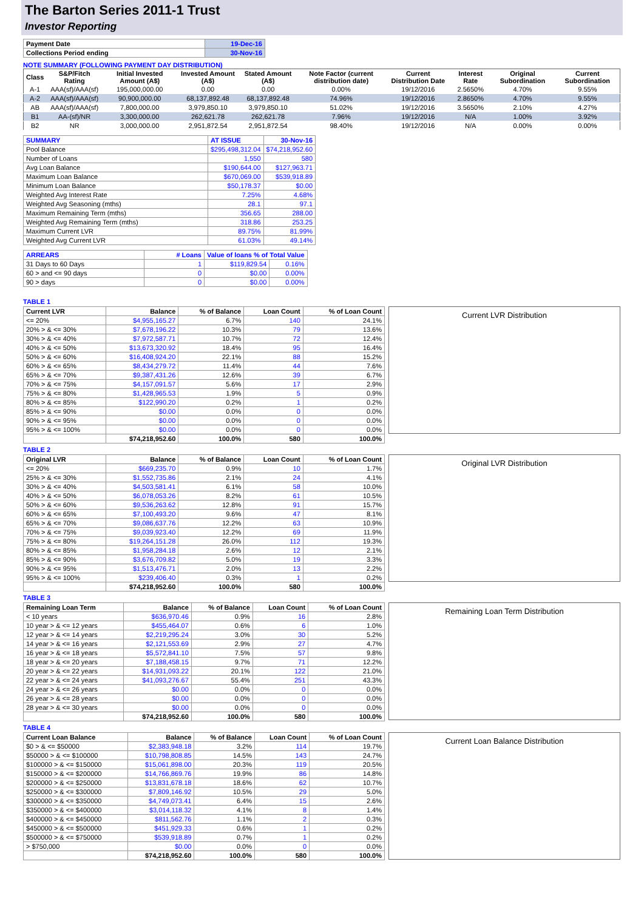The Barton Series 2011-1 Trust
Investor Reporting
| Payment Date | 19-Dec-16 |
| Collections Period ending | 30-Nov-16 |
NOTE SUMMARY (FOLLOWING PAYMENT DAY DISTRIBUTION)
| Class | S&P/Fitch Rating | Initial Invested Amount (A$) | Invested Amount (A$) | Stated Amount (A$) | Note Factor (current distribution date) | Current Distribution Date | Interest Rate | Original Subordination | Current Subordination |
| --- | --- | --- | --- | --- | --- | --- | --- | --- | --- |
| A-1 | AAA(sf)/AAA(sf) | 195,000,000.00 | 0.00 | 0.00 | 0.00% | 19/12/2016 | 2.5650% | 4.70% | 9.55% |
| A-2 | AAA(sf)/AAA(sf) | 90,900,000.00 | 68,137,892.48 | 68,137,892.48 | 74.96% | 19/12/2016 | 2.8650% | 4.70% | 9.55% |
| AB | AAA(sf)/AAA(sf) | 7,800,000.00 | 3,979,850.10 | 3,979,850.10 | 51.02% | 19/12/2016 | 3.5650% | 2.10% | 4.27% |
| B1 | AA-(sf)/NR | 3,300,000.00 | 262,621.78 | 262,621.78 | 7.96% | 19/12/2016 | N/A | 1.00% | 3.92% |
| B2 | NR | 3,000,000.00 | 2,951,872.54 | 2,951,872.54 | 98.40% | 19/12/2016 | N/A | 0.00% | 0.00% |
| SUMMARY | AT ISSUE | 30-Nov-16 |
| Pool Balance | $295,498,312.04 | $74,218,952.60 |
| Number of Loans | 1,550 | 580 |
| Avg Loan Balance | $190,644.00 | $127,963.71 |
| Maximum Loan Balance | $670,069.00 | $539,918.89 |
| Minimum Loan Balance | $50,178.37 | $0.00 |
| Weighted Avg Interest Rate | 7.25% | 4.68% |
| Weighted Avg Seasoning (mths) | 28.1 | 97.1 |
| Maximum Remaining Term (mths) | 356.65 | 288.00 |
| Weighted Avg Remaining Term (mths) | 318.86 | 253.25 |
| Maximum Current LVR | 89.75% | 81.99% |
| Weighted Avg Current LVR | 61.03% | 49.14% |
| ARREARS | # Loans | Value of loans % of Total Value | |
| 31 Days to 60 Days | 1 | $119,829.54 | 0.16% |
| 60 > and <= 90 days | 0 | $0.00 | 0.00% |
| 90 > days | 0 | $0.00 | 0.00% |
TABLE 1
| Current LVR | Balance | % of Balance | Loan Count | % of Loan Count |
| --- | --- | --- | --- | --- |
| <= 20% | $4,955,165.27 | 6.7% | 140 | 24.1% |
| 20% > & <= 30% | $7,678,196.22 | 10.3% | 79 | 13.6% |
| 30% > & <= 40% | $7,972,587.71 | 10.7% | 72 | 12.4% |
| 40% > & <= 50% | $13,673,320.92 | 18.4% | 95 | 16.4% |
| 50% > & <= 60% | $16,408,924.20 | 22.1% | 88 | 15.2% |
| 60% > & <= 65% | $8,434,279.72 | 11.4% | 44 | 7.6% |
| 65% > & <= 70% | $9,387,431.26 | 12.6% | 39 | 6.7% |
| 70% > & <= 75% | $4,157,091.57 | 5.6% | 17 | 2.9% |
| 75% > & <= 80% | $1,428,965.53 | 1.9% | 5 | 0.9% |
| 80% > & <= 85% | $122,990.20 | 0.2% | 1 | 0.2% |
| 85% > & <= 90% | $0.00 | 0.0% | 0 | 0.0% |
| 90% > & <= 95% | $0.00 | 0.0% | 0 | 0.0% |
| 95% > & <= 100% | $0.00 | 0.0% | 0 | 0.0% |
| | $74,218,952.60 | 100.0% | 580 | 100.0% |
Current LVR Distribution
TABLE 2
| Original LVR | Balance | % of Balance | Loan Count | % of Loan Count |
| --- | --- | --- | --- | --- |
| <= 20% | $669,235.70 | 0.9% | 10 | 1.7% |
| 25% > & <= 30% | $1,552,735.86 | 2.1% | 24 | 4.1% |
| 30% > & <= 40% | $4,503,581.41 | 6.1% | 58 | 10.0% |
| 40% > & <= 50% | $6,078,053.26 | 8.2% | 61 | 10.5% |
| 50% > & <= 60% | $9,536,263.62 | 12.8% | 91 | 15.7% |
| 60% > & <= 65% | $7,100,493.20 | 9.6% | 47 | 8.1% |
| 65% > & <= 70% | $9,086,637.76 | 12.2% | 63 | 10.9% |
| 70% > & <= 75% | $9,039,923.40 | 12.2% | 69 | 11.9% |
| 75% > & <= 80% | $19,264,151.28 | 26.0% | 112 | 19.3% |
| 80% > & <= 85% | $1,958,284.18 | 2.6% | 12 | 2.1% |
| 85% > & <= 90% | $3,676,709.82 | 5.0% | 19 | 3.3% |
| 90% > & <= 95% | $1,513,476.71 | 2.0% | 13 | 2.2% |
| 95% > & <= 100% | $239,406.40 | 0.3% | 1 | 0.2% |
| | $74,218,952.60 | 100.0% | 580 | 100.0% |
Original LVR Distribution
TABLE 3
| Remaining Loan Term | Balance | % of Balance | Loan Count | % of Loan Count |
| --- | --- | --- | --- | --- |
| < 10 years | $636,970.46 | 0.9% | 16 | 2.8% |
| 10 year > & <= 12 years | $455,464.07 | 0.6% | 6 | 1.0% |
| 12 year > & <= 14 years | $2,219,295.24 | 3.0% | 30 | 5.2% |
| 14 year > & <= 16 years | $2,121,553.69 | 2.9% | 27 | 4.7% |
| 16 year > & <= 18 years | $5,572,841.10 | 7.5% | 57 | 9.8% |
| 18 year > & <= 20 years | $7,188,458.15 | 9.7% | 71 | 12.2% |
| 20 year > & <= 22 years | $14,931,093.22 | 20.1% | 122 | 21.0% |
| 22 year > & <= 24 years | $41,093,276.67 | 55.4% | 251 | 43.3% |
| 24 year > & <= 26 years | $0.00 | 0.0% | 0 | 0.0% |
| 26 year > & <= 28 years | $0.00 | 0.0% | 0 | 0.0% |
| 28 year > & <= 30 years | $0.00 | 0.0% | 0 | 0.0% |
| | $74,218,952.60 | 100.0% | 580 | 100.0% |
Remaining Loan Term Distribution
TABLE 4
| Current Loan Balance | Balance | % of Balance | Loan Count | % of Loan Count |
| --- | --- | --- | --- | --- |
| $0 > & <= $50000 | $2,383,948.18 | 3.2% | 114 | 19.7% |
| $50000 > & <= $100000 | $10,798,808.85 | 14.5% | 143 | 24.7% |
| $100000 > & <= $150000 | $15,061,898.00 | 20.3% | 119 | 20.5% |
| $150000 > & <= $200000 | $14,766,869.76 | 19.9% | 86 | 14.8% |
| $200000 > & <= $250000 | $13,831,678.18 | 18.6% | 62 | 10.7% |
| $250000 > & <= $300000 | $7,809,146.92 | 10.5% | 29 | 5.0% |
| $300000 > & <= $350000 | $4,749,073.41 | 6.4% | 15 | 2.6% |
| $350000 > & <= $400000 | $3,014,118.32 | 4.1% | 8 | 1.4% |
| $400000 > & <= $450000 | $811,562.76 | 1.1% | 2 | 0.3% |
| $450000 > & <= $500000 | $451,929.33 | 0.6% | 1 | 0.2% |
| $500000 > & <= $750000 | $539,918.89 | 0.7% | 1 | 0.2% |
| > $750,000 | $0.00 | 0.0% | 0 | 0.0% |
| | $74,218,952.60 | 100.0% | 580 | 100.0% |
Current Loan Balance Distribution